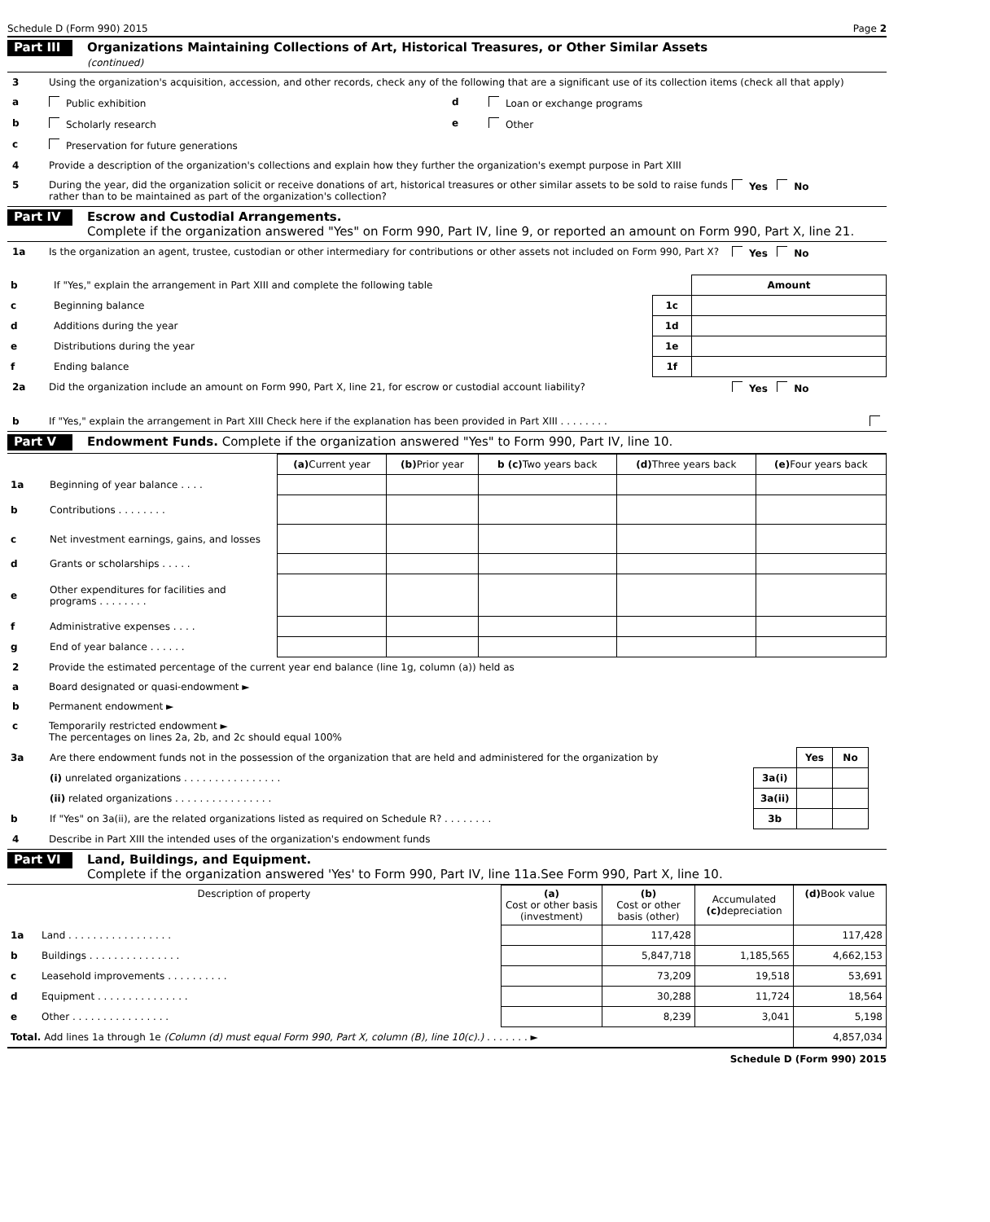Schedule D (Form 990) 2015 Page 2
Part III
Organizations Maintaining Collections of Art, Historical Treasures, or Other Similar Assets
(continued)
3 Using the organization's acquisition, accession, and other records, check any of the following that are a significant use of its collection items (check all that apply)
a Public exhibition d Loan or exchange programs
b Scholarly research e Other
c Preservation for future generations
4 Provide a description of the organization's collections and explain how they further the organization's exempt purpose in Part XIII
5 During the year, did the organization solicit or receive donations of art, historical treasures or other similar assets to be sold to raise funds rather than to be maintained as part of the organization's collection?
Yes No
Part IV
Escrow and Custodial Arrangements.
Complete if the organization answered "Yes" on Form 990, Part IV, line 9, or reported an amount on Form 990, Part X, line 21.
1a Is the organization an agent, trustee, custodian or other intermediary for contributions or other assets not included on Form 990, Part X?
Yes No
| b | If "Yes," explain the arrangement in Part XIII and complete the following table | | Amount |
| c | Beginning balance | 1c | |
| d | Additions during the year | 1d | |
| e | Distributions during the year | 1e | |
| f | Ending balance | 1f | |
2a Did the organization include an amount on Form 990, Part X, line 21, for escrow or custodial account liability?
Yes No
b If "Yes," explain the arrangement in Part XIII Check here if the explanation has been provided in Part XIII . . . . . . . .
Part V
Endowment Funds. Complete if the organization answered "Yes" to Form 990, Part IV, line 10.
| | | (a) Current year | (b) Prior year | b (c) Two years back | (d) Three years back | (e) Four years back |
| --- | --- | --- | --- | --- | --- | --- |
| 1a | Beginning of year balance . . . . | | | | | |
| b | Contributions . . . . . . . . | | | | | |
| c | Net investment earnings, gains, and losses | | | | | |
| d | Grants or scholarships . . . . . | | | | | |
| e | Other expenditures for facilities and programs . . . . . . . . | | | | | |
| f | Administrative expenses . . . . | | | | | |
| g | End of year balance . . . . . . | | | | | |
2 Provide the estimated percentage of the current year end balance (line 1g, column (a)) held as
a Board designated or quasi-endowment ►
b Permanent endowment ►
c Temporarily restricted endowment ►
The percentages on lines 2a, 2b, and 2c should equal 100%
| 3a | Are there endowment funds not in the possession of the organization that are held and administered for the organization by | | Yes | No | |
| | (i) unrelated organizations . . . . . . . . . . . . . . . . | 3a(i) | | | |
| | (ii) related organizations . . . . . . . . . . . . . . . . | 3a(ii) | | | |
| b | If "Yes" on 3a(ii), are the related organizations listed as required on Schedule R? . . . . . . . . | 3b | | | |
4 Describe in Part XIII the intended uses of the organization's endowment funds
Part VI
Land, Buildings, and Equipment.
Complete if the organization answered 'Yes' to Form 990, Part IV, line 11a.See Form 990, Part X, line 10.
| Description of property | | (a) Cost or other basis (investment) | (b) Cost or other basis (other) | Accumulated (c) depreciation | (d) Book value |
| --- | --- | --- | --- | --- | --- |
| 1a | Land . . . . . . . . . . . . . . . . . | | 117,428 | | 117,428 |
| b | Buildings . . . . . . . . . . . . . . . | | 5,847,718 | 1,185,565 | 4,662,153 |
| c | Leasehold improvements . . . . . . . . . . | | 73,209 | 19,518 | 53,691 |
| d | Equipment . . . . . . . . . . . . . . . | | 30,288 | 11,724 | 18,564 |
| e | Other . . . . . . . . . . . . . . . . | | 8,239 | 3,041 | 5,198 |
| Total. Add lines 1a through 1e (Column (d) must equal Form 990, Part X, column (B), line 10(c).) . . . . . . . ► | | | | | 4,857,034 |
Schedule D (Form 990) 2015